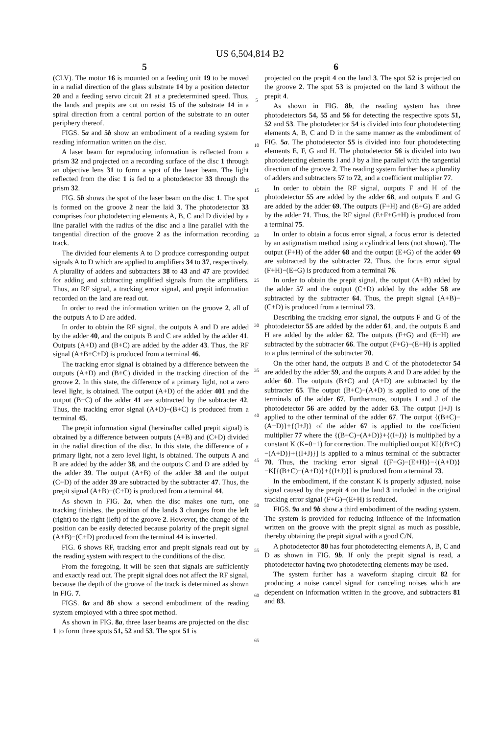US 6,504,814 B2
5 6
(CLV). The motor 16 is mounted on a feeding unit 19 to be moved in a radial direction of the glass substrate 14 by a position detector 20 and a feeding servo circuit 21 at a predetermined speed. Thus, the lands and prepits are cut on resist 15 of the substrate 14 in a spiral direction from a central portion of the substrate to an outer periphery thereof.
FIGS. 5a and 5b show an embodiment of a reading system for reading information written on the disc.
A laser beam for reproducing information is reflected from a prism 32 and projected on a recording surface of the disc 1 through an objective lens 31 to form a spot of the laser beam. The light reflected from the disc 1 is fed to a photodetector 33 through the prism 32.
FIG. 5b shows the spot of the laser beam on the disc 1. The spot is formed on the groove 2 near the laid 3. The photodetector 33 comprises four photodetecting elements A, B, C and D divided by a line parallel with the radius of the disc and a line parallel with the tangential direction of the groove 2 as the information recording track.
The divided four elements A to D produce corresponding output signals A to D which are applied to amplifiers 34 to 37, respectively. A plurality of adders and subtracters 38 to 43 and 47 are provided for adding and subtracting amplified signals from the amplifiers. Thus, an RF signal, a tracking error signal, and prepit information recorded on the land are read out.
In order to read the information written on the groove 2, all of the outputs A to D are added.
In order to obtain the RF signal, the outputs A and D are added by the adder 40, and the outputs B and C are added by the adder 41. Outputs (A+D) and (B+C) are added by the adder 43. Thus, the RF signal (A+B+C+D) is produced from a terminal 46.
The tracking error signal is obtained by a difference between the outputs (A+D) and (B+C) divided in the tracking direction of the groove 2. In this state, the difference of a primary light, not a zero level light, is obtained. The output (A+D) of the adder 401 and the output (B+C) of the adder 41 are subtracted by the subtracter 42. Thus, the tracking error signal (A+D)−(B+C) is produced from a terminal 45.
The prepit information signal (hereinafter called prepit signal) is obtained by a difference between outputs (A+B) and (C+D) divided in the radial direction of the disc. In this state, the difference of a primary light, not a zero level light, is obtained. The outputs A and B are added by the adder 38, and the outputs C and D are added by the adder 39. The output (A+B) of the adder 38 and the output (C+D) of the adder 39 are subtracted by the subtracter 47. Thus, the prepit signal (A+B)−(C+D) is produced from a terminal 44.
As shown in FIG. 2a, when the disc makes one turn, one tracking finishes, the position of the lands 3 changes from the left (right) to the right (left) of the groove 2. However, the change of the position can be easily detected because polarity of the prepit signal (A+B)−(C+D) produced from the terminal 44 is inverted.
FIG. 6 shows RF, tracking error and prepit signals read out by the reading system with respect to the conditions of the disc.
From the foregoing, it will be seen that signals are sufficiently and exactly read out. The prepit signal does not affect the RF signal, because the depth of the groove of the track is determined as shown in FIG. 7.
FIGS. 8a and 8b show a second embodiment of the reading system employed with a three spot method.
As shown in FIG. 8a, three laser beams are projected on the disc 1 to form three spots 51, 52 and 53. The spot 51 is
5
10
15
20
25
30
35
40
45
50
55
60
65
projected on the prepit 4 on the land 3. The spot 52 is projected on the groove 2. The spot 53 is projected on the land 3 without the prepit 4.
As shown in FIG. 8b, the reading system has three photodetectors 54, 55 and 56 for detecting the respective spots 51, 52 and 53. The photodetector 54 is divided into four photodetecting elements A, B, C and D in the same manner as the embodiment of FIG. 5a. The photodetector 55 is divided into four photodetecting elements E, F, G and H. The photodetector 56 is divided into two photodetecting elements I and J by a line parallel with the tangential direction of the groove 2. The reading system further has a plurality of adders and subtracters 57 to 72, and a coefficient multiplier 77.
In order to obtain the RF signal, outputs F and H of the photodetector 55 are added by the adder 68, and outputs E and G are added by the adder 69. The outputs (F+H) and (E+G) are added by the adder 71. Thus, the RF signal (E+F+G+H) is produced from a terminal 75.
In order to obtain a focus error signal, a focus error is detected by an astigmatism method using a cylindrical lens (not shown). The output (F+H) of the adder 68 and the output (E+G) of the adder 69 are subtracted by the subtracter 72. Thus, the focus error signal (F+H)−(E+G) is produced from a terminal 76.
In order to obtain the prepit signal, the output (A+B) added by the adder 57 and the output (C+D) added by the adder 58 are subtracted by the subtracter 64. Thus, the prepit signal (A+B)−(C+D) is produced from a terminal 73.
Describing the tracking error signal, the outputs F and G of the photodetector 55 are added by the adder 61, and, the outputs E and H are added by the adder 62. The outputs (F+G) and (E+H) are subtracted by the subtracter 66. The output (F+G)−(E+H) is applied to a plus terminal of the subtracter 70.
On the other hand, the outputs B and C of the photodetector 54 are added by the adder 59, and the outputs A and D are added by the adder 60. The outputs (B+C) and (A+D) are subtracted by the subtracter 65. The output (B+C)−(A+D) is applied to one of the terminals of the adder 67. Furthermore, outputs I and J of the photodetector 56 are added by the adder 63. The output (I+J) is applied to the other terminal of the adder 67. The output {(B+C)−(A+D)}+{(I+J)} of the adder 67 is applied to the coefficient multiplier 77 where the {(B+C)−(A+D)}+{(I+J)} is multiplied by a constant K (K=0−1) for correction. The multiplied output K[{(B+C)−(A+D)}+{(I+J)}] is applied to a minus terminal of the subtracter 70. Thus, the tracking error signal {(F+G)−(E+H)}−{(A+D)}−K[{(B+C)−(A+D)}+{(I+J)}] is produced from a terminal 73.
In the embodiment, if the constant K is properly adjusted, noise signal caused by the prepit 4 on the land 3 included in the original tracking error signal (F+G)−(E+H) is reduced.
FIGS. 9a and 9b show a third embodiment of the reading system. The system is provided for reducing influence of the information written on the groove with the prepit signal as much as possible, thereby obtaining the prepit signal with a good C/N.
A photodetector 80 has four photodetecting elements A, B, C and D as shown in FIG. 9b. If only the prepit signal is read, a photodetector having two photodetecting elements may be used.
The system further has a waveform shaping circuit 82 for producing a noise cancel signal for canceling noises which are dependent on information written in the groove, and subtracters 81 and 83.